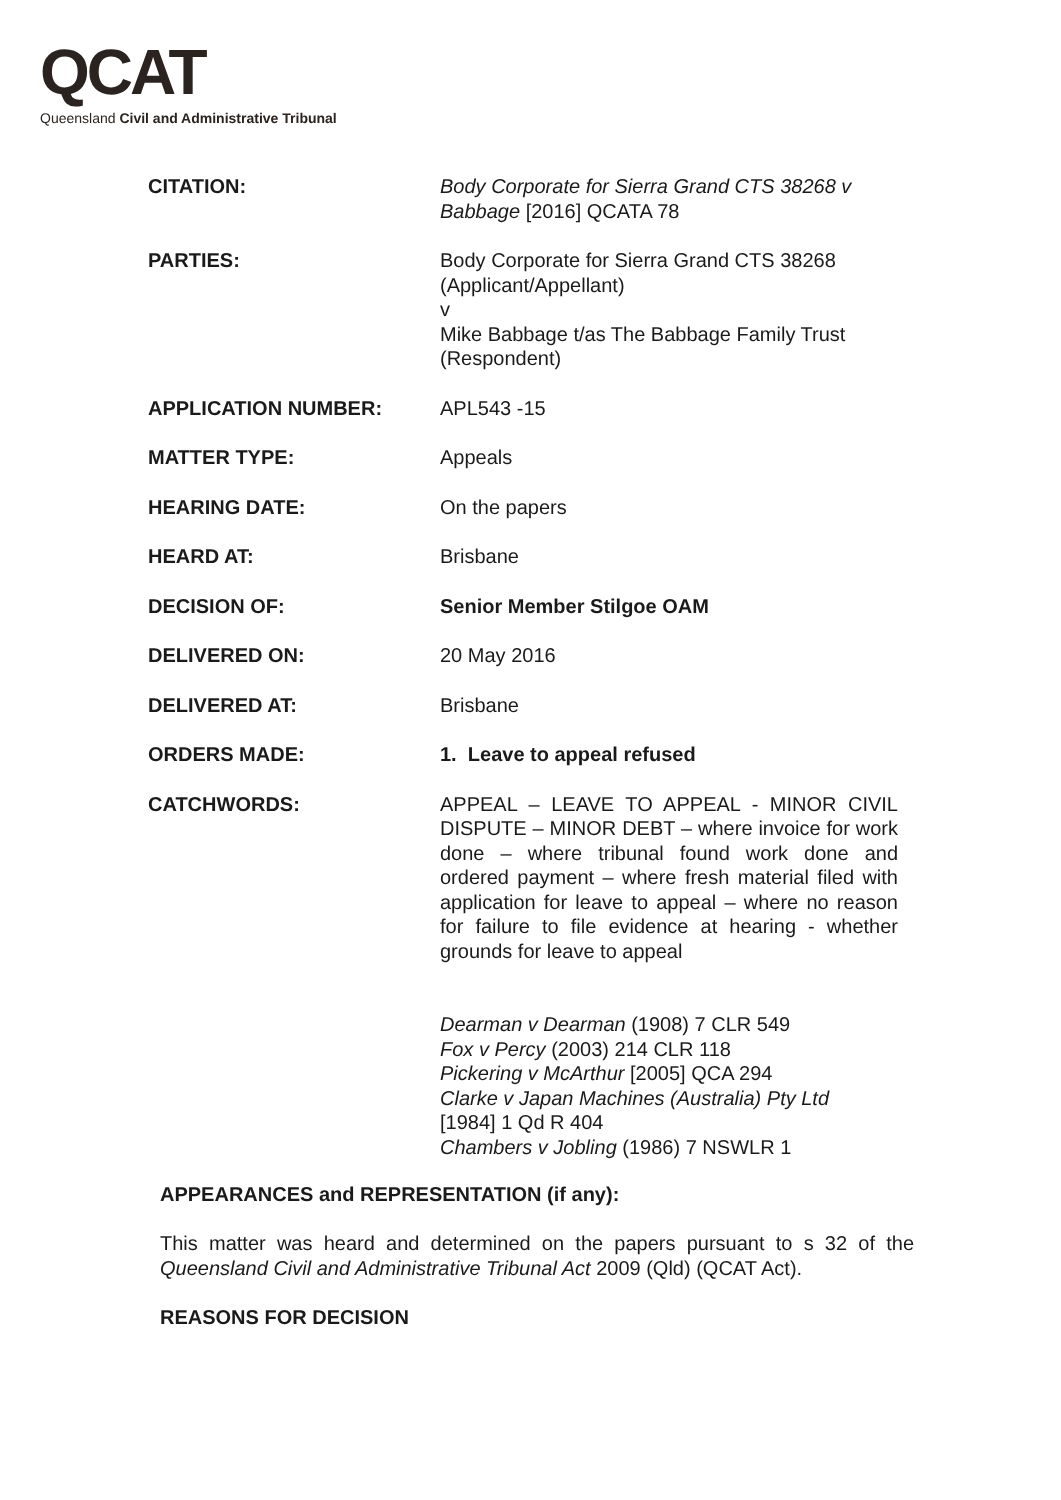QCAT
Queensland Civil and Administrative Tribunal
| CITATION: | Body Corporate for Sierra Grand CTS 38268 v Babbage [2016] QCATA 78 |
| PARTIES: | Body Corporate for Sierra Grand CTS 38268 (Applicant/Appellant) v Mike Babbage t/as The Babbage Family Trust (Respondent) |
| APPLICATION NUMBER: | APL543 -15 |
| MATTER TYPE: | Appeals |
| HEARING DATE: | On the papers |
| HEARD AT: | Brisbane |
| DECISION OF: | Senior Member Stilgoe OAM |
| DELIVERED ON: | 20 May 2016 |
| DELIVERED AT: | Brisbane |
| ORDERS MADE: | 1. Leave to appeal refused |
| CATCHWORDS: | APPEAL – LEAVE TO APPEAL - MINOR CIVIL DISPUTE – MINOR DEBT – where invoice for work done – where tribunal found work done and ordered payment – where fresh material filed with application for leave to appeal – where no reason for failure to file evidence at hearing - whether grounds for leave to appeal Dearman v Dearman (1908) 7 CLR 549 Fox v Percy (2003) 214 CLR 118 Pickering v McArthur [2005] QCA 294 Clarke v Japan Machines (Australia) Pty Ltd [1984] 1 Qd R 404 Chambers v Jobling (1986) 7 NSWLR 1 |
APPEARANCES and REPRESENTATION (if any):
This matter was heard and determined on the papers pursuant to s 32 of the Queensland Civil and Administrative Tribunal Act 2009 (Qld) (QCAT Act).
REASONS FOR DECISION